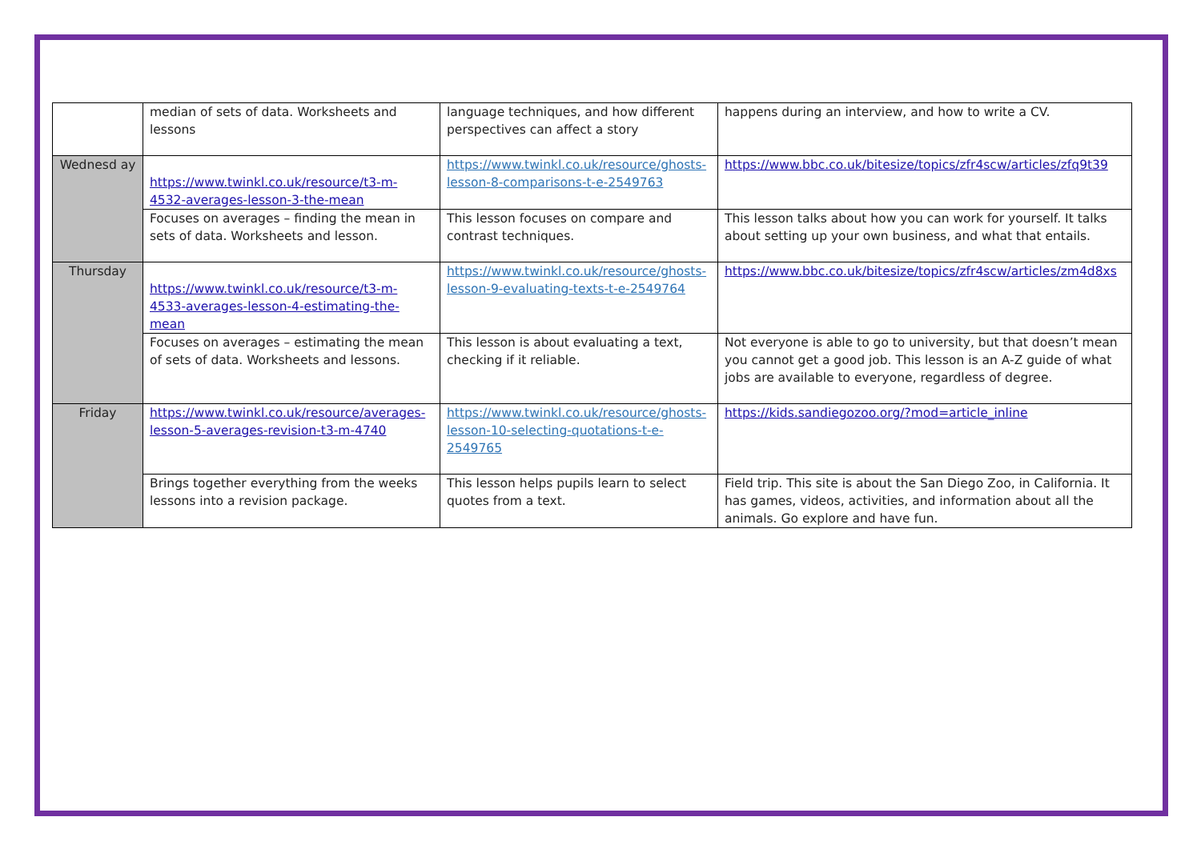| | median of sets of data. Worksheets and lessons | language techniques, and how different perspectives can affect a story | happens during an interview, and how to write a CV. |
| Wednesd ay | https://www.twinkl.co.uk/resource/t3-m-4532-averages-lesson-3-the-mean | https://www.twinkl.co.uk/resource/ghosts-lesson-8-comparisons-t-e-2549763 | https://www.bbc.co.uk/bitesize/topics/zfr4scw/articles/zfq9t39 |
| | Focuses on averages – finding the mean in sets of data. Worksheets and lesson. | This lesson focuses on compare and contrast techniques. | This lesson talks about how you can work for yourself. It talks about setting up your own business, and what that entails. |
| Thursday | https://www.twinkl.co.uk/resource/t3-m-4533-averages-lesson-4-estimating-the-mean | https://www.twinkl.co.uk/resource/ghosts-lesson-9-evaluating-texts-t-e-2549764 | https://www.bbc.co.uk/bitesize/topics/zfr4scw/articles/zm4d8xs |
| | Focuses on averages – estimating the mean of sets of data. Worksheets and lessons. | This lesson is about evaluating a text, checking if it reliable. | Not everyone is able to go to university, but that doesn’t mean you cannot get a good job. This lesson is an A-Z guide of what jobs are available to everyone, regardless of degree. |
| Friday | https://www.twinkl.co.uk/resource/averages-lesson-5-averages-revision-t3-m-4740 | https://www.twinkl.co.uk/resource/ghosts-lesson-10-selecting-quotations-t-e-2549765 | https://kids.sandiegozoo.org/?mod=article_inline |
| | Brings together everything from the weeks lessons into a revision package. | This lesson helps pupils learn to select quotes from a text. | Field trip. This site is about the San Diego Zoo, in California. It has games, videos, activities, and information about all the animals. Go explore and have fun. |